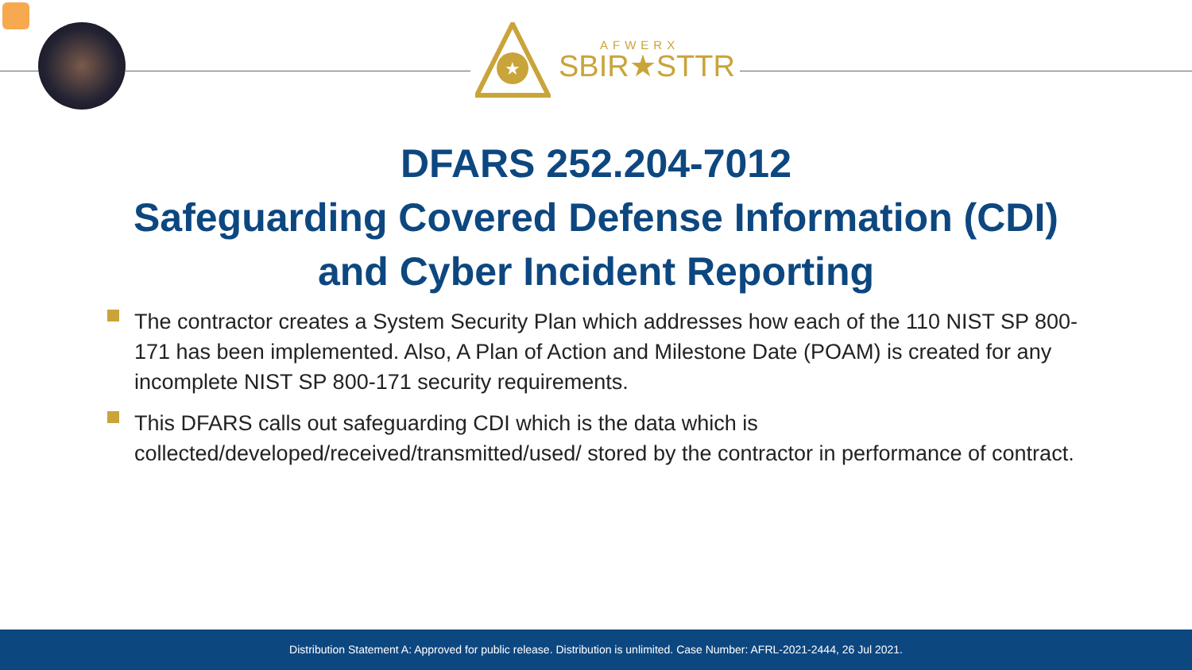★
AFWERX
SBIR★STTR
DFARS 252.204-7012
Safeguarding Covered Defense Information (CDI)
and Cyber Incident Reporting
The contractor creates a System Security Plan which addresses how each of the 110 NIST SP 800-171 has been implemented. Also, A Plan of Action and Milestone Date (POAM) is created for any incomplete NIST SP 800-171 security requirements.
This DFARS calls out safeguarding CDI which is the data which is collected/developed/received/transmitted/used/ stored by the contractor in performance of contract.
Distribution Statement A: Approved for public release. Distribution is unlimited. Case Number: AFRL-2021-2444, 26 Jul 2021.